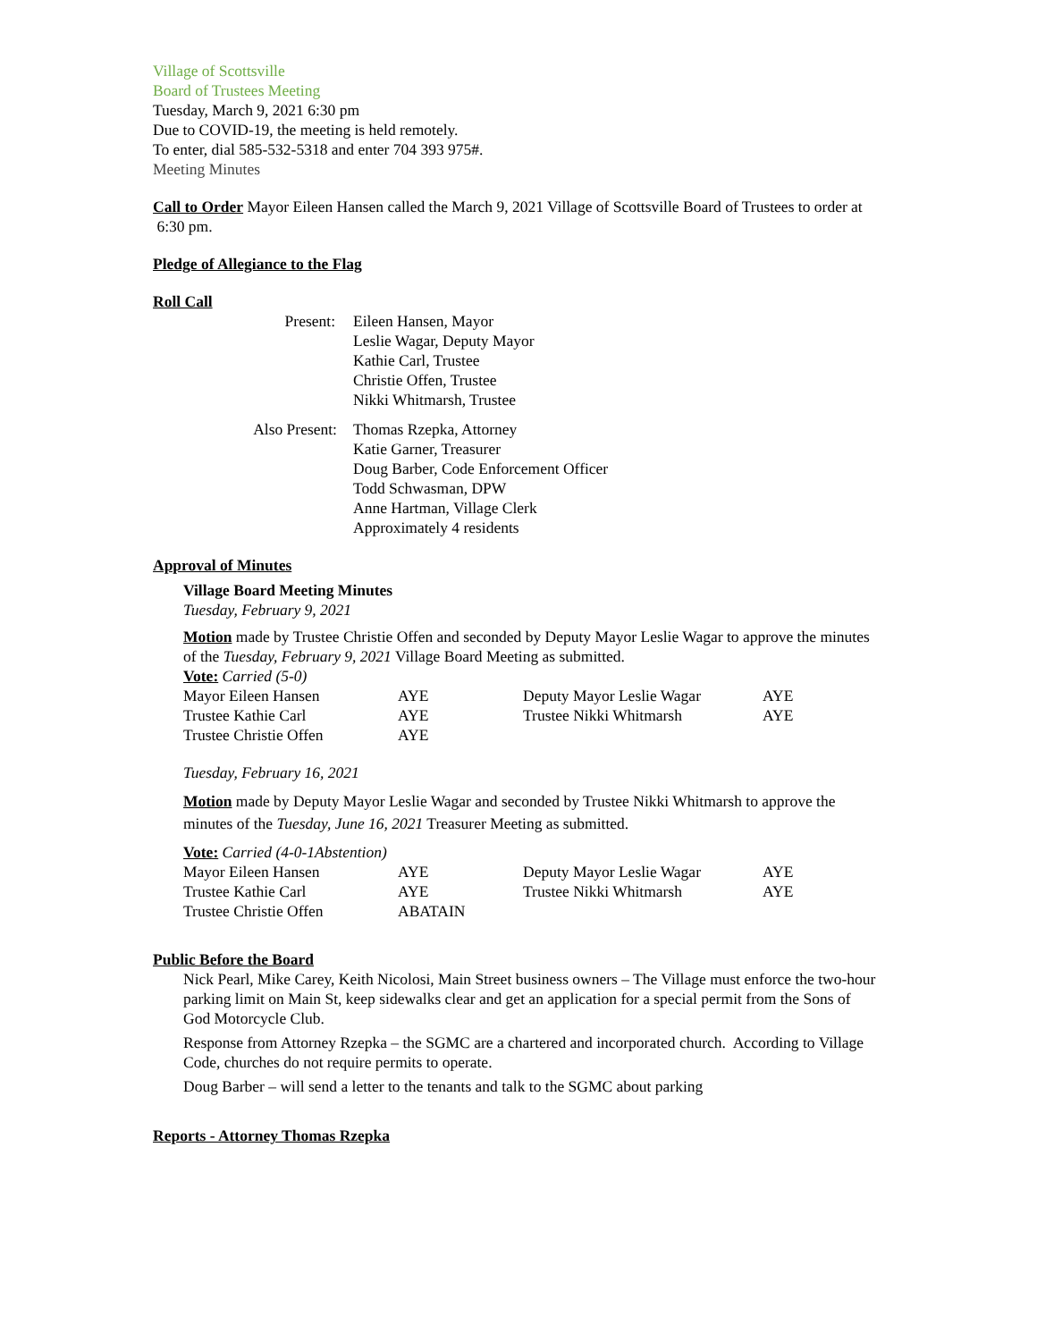Village of Scottsville
Board of Trustees Meeting
Tuesday, March 9, 2021 6:30 pm
Due to COVID-19, the meeting is held remotely.
To enter, dial 585-532-5318 and enter 704 393 975#.
Meeting Minutes
Call to Order Mayor Eileen Hansen called the March 9, 2021 Village of Scottsville Board of Trustees to order at
6:30 pm.
Pledge of Allegiance to the Flag
Roll Call
| Present: | Eileen Hansen, Mayor Leslie Wagar, Deputy Mayor Kathie Carl, Trustee Christie Offen, Trustee Nikki Whitmarsh, Trustee |
| Also Present: | Thomas Rzepka, Attorney Katie Garner, Treasurer Doug Barber, Code Enforcement Officer Todd Schwasman, DPW Anne Hartman, Village Clerk Approximately 4 residents |
Approval of Minutes
Village Board Meeting Minutes
Tuesday, February 9, 2021
Motion made by Trustee Christie Offen and seconded by Deputy Mayor Leslie Wagar to approve the minutes of the Tuesday, February 9, 2021 Village Board Meeting as submitted.
Vote: Carried (5-0)
| Mayor Eileen Hansen | AYE | Deputy Mayor Leslie Wagar | AYE |
| Trustee Kathie Carl | AYE | Trustee Nikki Whitmarsh | AYE |
| Trustee Christie Offen | AYE | | |
Tuesday, February 16, 2021
Motion made by Deputy Mayor Leslie Wagar and seconded by Trustee Nikki Whitmarsh to approve the minutes of the Tuesday, June 16, 2021 Treasurer Meeting as submitted.
Vote: Carried (4-0-1Abstention)
| Mayor Eileen Hansen | AYE | Deputy Mayor Leslie Wagar | AYE |
| Trustee Kathie Carl | AYE | Trustee Nikki Whitmarsh | AYE |
| Trustee Christie Offen | ABATAIN | | |
Public Before the Board
Nick Pearl, Mike Carey, Keith Nicolosi, Main Street business owners – The Village must enforce the two-hour parking limit on Main St, keep sidewalks clear and get an application for a special permit from the Sons of God Motorcycle Club.
Response from Attorney Rzepka – the SGMC are a chartered and incorporated church. According to Village Code, churches do not require permits to operate.
Doug Barber – will send a letter to the tenants and talk to the SGMC about parking
Reports - Attorney Thomas Rzepka